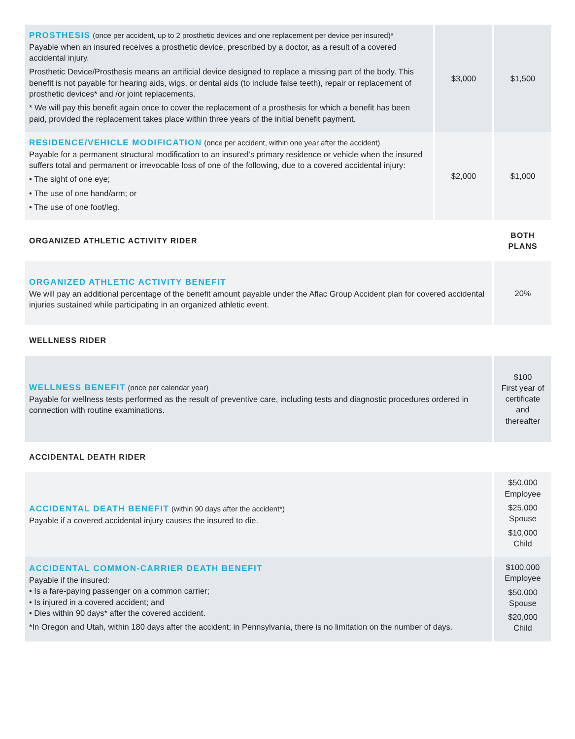| PROSTHESIS (once per accident, up to 2 prosthetic devices and one replacement per device per insured)* Payable when an insured receives a prosthetic device, prescribed by a doctor, as a result of a covered accidental injury. Prosthetic Device/Prosthesis means an artificial device designed to replace a missing part of the body. This benefit is not payable for hearing aids, wigs, or dental aids (to include false teeth), repair or replacement of prosthetic devices* and /or joint replacements. * We will pay this benefit again once to cover the replacement of a prosthesis for which a benefit has been paid, provided the replacement takes place within three years of the initial benefit payment. | $3,000 | $1,500 |
| RESIDENCE/VEHICLE MODIFICATION (once per accident, within one year after the accident) Payable for a permanent structural modification to an insured’s primary residence or vehicle when the insured suffers total and permanent or irrevocable loss of one of the following, due to a covered accidental injury: • The sight of one eye; • The use of one hand/arm; or • The use of one foot/leg. | $2,000 | $1,000 |
| ORGANIZED ATHLETIC ACTIVITY RIDER | | BOTH PLANS |
| ORGANIZED ATHLETIC ACTIVITY BENEFIT We will pay an additional percentage of the benefit amount payable under the Aflac Group Accident plan for covered accidental injuries sustained while participating in an organized athletic event. | | 20% |
| WELLNESS RIDER | | |
| WELLNESS BENEFIT (once per calendar year) Payable for wellness tests performed as the result of preventive care, including tests and diagnostic procedures ordered in connection with routine examinations. | | $100 First year of certificate and thereafter |
| ACCIDENTAL DEATH RIDER | | |
| ACCIDENTAL DEATH BENEFIT (within 90 days after the accident*) Payable if a covered accidental injury causes the insured to die. | | $50,000 Employee $25,000 Spouse $10,000 Child |
| ACCIDENTAL COMMON-CARRIER DEATH BENEFIT Payable if the insured: • Is a fare-paying passenger on a common carrier; • Is injured in a covered accident; and • Dies within 90 days* after the covered accident. *In Oregon and Utah, within 180 days after the accident; in Pennsylvania, there is no limitation on the number of days. | | $100,000 Employee $50,000 Spouse $20,000 Child |